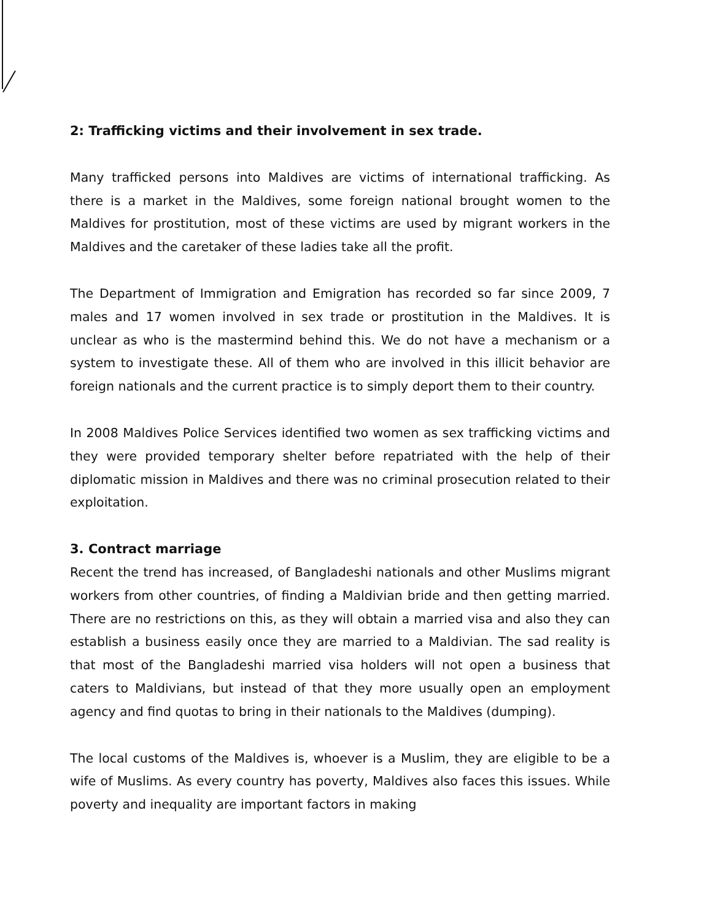2: Trafficking victims and their involvement in sex trade.
Many trafficked persons into Maldives are victims of international trafficking. As there is a market in the Maldives, some foreign national brought women to the Maldives for prostitution, most of these victims are used by migrant workers in the Maldives and the caretaker of these ladies take all the profit.
The Department of Immigration and Emigration has recorded so far since 2009, 7 males and 17 women involved in sex trade or prostitution in the Maldives. It is unclear as who is the mastermind behind this. We do not have a mechanism or a system to investigate these. All of them who are involved in this illicit behavior are foreign nationals and the current practice is to simply deport them to their country.
In 2008 Maldives Police Services identified two women as sex trafficking victims and they were provided temporary shelter before repatriated with the help of their diplomatic mission in Maldives and there was no criminal prosecution related to their exploitation.
3. Contract marriage
Recent the trend has increased, of Bangladeshi nationals and other Muslims migrant workers from other countries, of finding a Maldivian bride and then getting married. There are no restrictions on this, as they will obtain a married visa and also they can establish a business easily once they are married to a Maldivian. The sad reality is that most of the Bangladeshi married visa holders will not open a business that caters to Maldivians, but instead of that they more usually open an employment agency and find quotas to bring in their nationals to the Maldives (dumping).
The local customs of the Maldives is, whoever is a Muslim, they are eligible to be a wife of Muslims. As every country has poverty, Maldives also faces this issues. While poverty and inequality are important factors in making